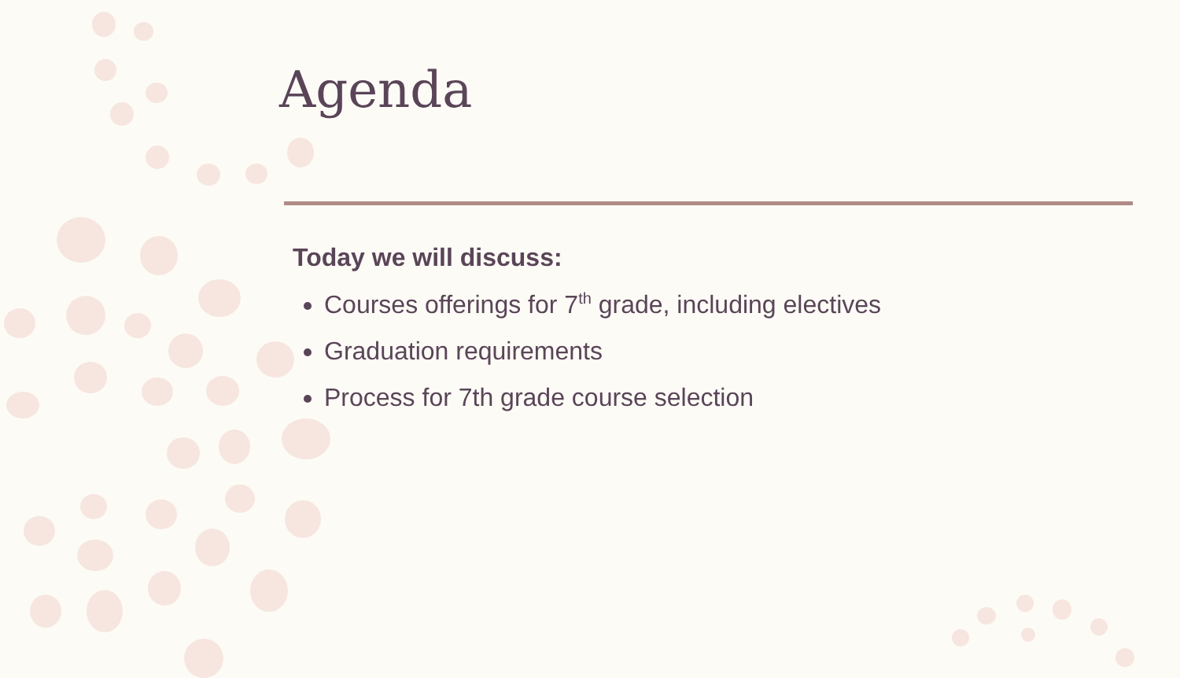Agenda
Today we will discuss:
Courses offerings for 7<sup>th</sup> grade, including electives
Graduation requirements
Process for 7th grade course selection